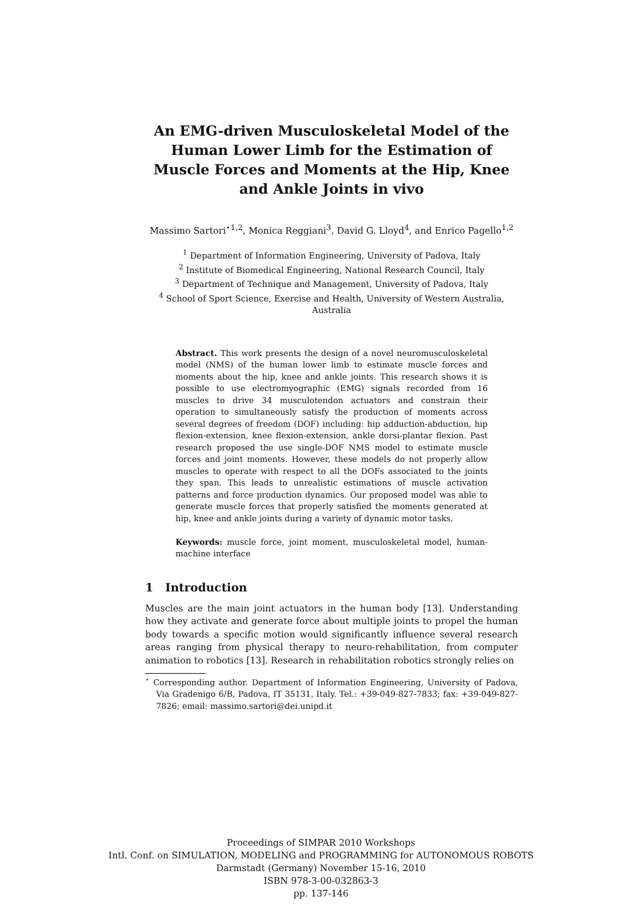An EMG-driven Musculoskeletal Model of the Human Lower Limb for the Estimation of Muscle Forces and Moments at the Hip, Knee and Ankle Joints in vivo
Massimo Sartori<sup>⋆1,2</sup>, Monica Reggiani<sup>3</sup>, David G. Lloyd<sup>4</sup>, and Enrico Pagello<sup>1,2</sup>
<sup>1</sup> Department of Information Engineering, University of Padova, Italy
<sup>2</sup> Institute of Biomedical Engineering, National Research Council, Italy
<sup>3</sup> Department of Technique and Management, University of Padova, Italy
<sup>4</sup> School of Sport Science, Exercise and Health, University of Western Australia, Australia
Abstract. This work presents the design of a novel neuromusculoskeletal model (NMS) of the human lower limb to estimate muscle forces and moments about the hip, knee and ankle joints. This research shows it is possible to use electromyographic (EMG) signals recorded from 16 muscles to drive 34 musculotendon actuators and constrain their operation to simultaneously satisfy the production of moments across several degrees of freedom (DOF) including: hip adduction-abduction, hip flexion-extension, knee flexion-extension, ankle dorsi-plantar flexion. Past research proposed the use single-DOF NMS model to estimate muscle forces and joint moments. However, these models do not properly allow muscles to operate with respect to all the DOFs associated to the joints they span. This leads to unrealistic estimations of muscle activation patterns and force production dynamics. Our proposed model was able to generate muscle forces that properly satisfied the moments generated at hip, knee and ankle joints during a variety of dynamic motor tasks.
Keywords: muscle force, joint moment, musculoskeletal model, human-machine interface
1 Introduction
Muscles are the main joint actuators in the human body [13]. Understanding how they activate and generate force about multiple joints to propel the human body towards a specific motion would significantly influence several research areas ranging from physical therapy to neuro-rehabilitation, from computer animation to robotics [13]. Research in rehabilitation robotics strongly relies on
<sup>⋆</sup> Corresponding author. Department of Information Engineering, University of Padova, Via Gradenigo 6/B, Padova, IT 35131, Italy. Tel.: +39-049-827-7833; fax: +39-049-827-7826; email: massimo.sartori@dei.unipd.it
Proceedings of SIMPAR 2010 Workshops
Intl. Conf. on SIMULATION, MODELING and PROGRAMMING for AUTONOMOUS ROBOTS
Darmstadt (Germany) November 15-16, 2010
ISBN 978-3-00-032863-3
pp. 137-146